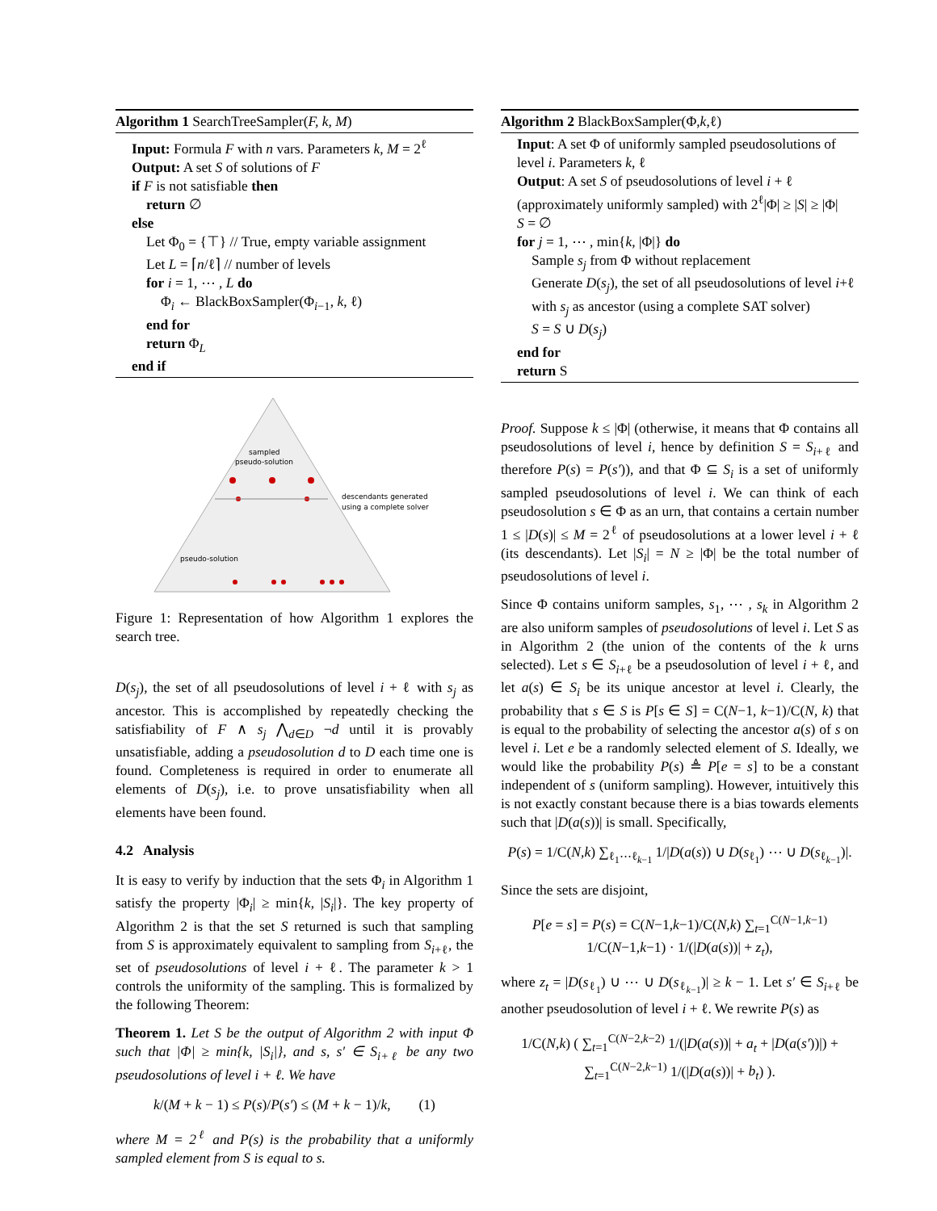Algorithm 1 SearchTreeSampler(F, k, M)
Input: Formula F with n vars. Parameters k, M = 2<sup>ℓ</sup>
Output: A set S of solutions of F
if F is not satisfiable then
return ∅
else
Let Φ<sub>0</sub> = {⊤} // True, empty variable assignment
Let L = ⌈n/ℓ⌉ // number of levels
for i = 1, ⋯ , L do
Φ<sub>i</sub> ← BlackBoxSampler(Φ<sub>i−1</sub>, k, ℓ)
end for
return Φ<sub>L</sub>
end if
sampled
pseudo-solution
descendants generated
using a complete solver
pseudo-solution
Figure 1: Representation of how Algorithm 1 explores the search tree.
D(s<sub>j</sub>), the set of all pseudosolutions of level i + ℓ with s<sub>j</sub> as ancestor. This is accomplished by repeatedly checking the satisfiability of F ∧ s<sub>j</sub> ⋀<sub>d∈D</sub> ¬d until it is provably unsatisfiable, adding a pseudosolution d to D each time one is found. Completeness is required in order to enumerate all elements of D(s<sub>j</sub>), i.e. to prove unsatisfiability when all elements have been found.
4.2 Analysis
It is easy to verify by induction that the sets Φ<sub>i</sub> in Algorithm 1 satisfy the property |Φ<sub>i</sub>| ≥ min{k, |S<sub>i</sub>|}. The key property of Algorithm 2 is that the set S returned is such that sampling from S is approximately equivalent to sampling from S<sub>i+ℓ</sub>, the set of pseudosolutions of level i + ℓ. The parameter k > 1 controls the uniformity of the sampling. This is formalized by the following Theorem:
Theorem 1. Let S be the output of Algorithm 2 with input Φ such that |Φ| ≥ min{k, |S<sub>i</sub>|}, and s, s′ ∈ S<sub>i+ℓ</sub> be any two pseudosolutions of level i + ℓ. We have
k/(M + k − 1) ≤ P(s)/P(s′) ≤ (M + k − 1)/k, (1)
where M = 2<sup>ℓ</sup> and P(s) is the probability that a uniformly sampled element from S is equal to s.
Algorithm 2 BlackBoxSampler(Φ,k,ℓ)
Input: A set Φ of uniformly sampled pseudosolutions of level i. Parameters k, ℓ
Output: A set S of pseudosolutions of level i + ℓ (approximately uniformly sampled) with 2<sup>ℓ</sup>|Φ| ≥ |S| ≥ |Φ|
S = ∅
for j = 1, ⋯ , min{k, |Φ|} do
Sample s<sub>j</sub> from Φ without replacement
Generate D(s<sub>j</sub>), the set of all pseudosolutions of level i+ℓ with s<sub>j</sub> as ancestor (using a complete SAT solver)
S = S ∪ D(s<sub>j</sub>)
end for
return S
Proof. Suppose k ≤ |Φ| (otherwise, it means that Φ contains all pseudosolutions of level i, hence by definition S = S<sub>i+ℓ</sub> and therefore P(s) = P(s′)), and that Φ ⊆ S<sub>i</sub> is a set of uniformly sampled pseudosolutions of level i. We can think of each pseudosolution s ∈ Φ as an urn, that contains a certain number 1 ≤ |D(s)| ≤ M = 2<sup>ℓ</sup> of pseudosolutions at a lower level i + ℓ (its descendants). Let |S<sub>i</sub>| = N ≥ |Φ| be the total number of pseudosolutions of level i.
Since Φ contains uniform samples, s<sub>1</sub>, ⋯ , s<sub>k</sub> in Algorithm 2 are also uniform samples of pseudosolutions of level i. Let S as in Algorithm 2 (the union of the contents of the k urns selected). Let s ∈ S<sub>i+ℓ</sub> be a pseudosolution of level i + ℓ, and let a(s) ∈ S<sub>i</sub> be its unique ancestor at level i. Clearly, the probability that s ∈ S is P[s ∈ S] = C(N−1, k−1)/C(N, k) that is equal to the probability of selecting the ancestor a(s) of s on level i. Let e be a randomly selected element of S. Ideally, we would like the probability P(s) ≜ P[e = s] to be a constant independent of s (uniform sampling). However, intuitively this is not exactly constant because there is a bias towards elements such that |D(a(s))| is small. Specifically,
P(s) = 1/C(N,k) ∑<sub>ℓ<sub>1</sub>⋯ℓ<sub>k−1</sub></sub> 1/|D(a(s)) ∪ D(s<sub>ℓ<sub>1</sub></sub>) ⋯ ∪ D(s<sub>ℓ<sub>k−1</sub></sub>)|.
Since the sets are disjoint,
P[e = s] = P(s) = C(N−1,k−1)/C(N,k) ∑<sub>t=1</sub><sup>C(N−1,k−1)</sup> 1/C(N−1,k−1) · 1/(|D(a(s))| + z<sub>t</sub>),
where z<sub>t</sub> = |D(s<sub>ℓ<sub>1</sub></sub>) ∪ ⋯ ∪ D(s<sub>ℓ<sub>k−1</sub></sub>)| ≥ k − 1. Let s′ ∈ S<sub>i+ℓ</sub> be another pseudosolution of level i + ℓ. We rewrite P(s) as
1/C(N,k) ( ∑<sub>t=1</sub><sup>C(N−2,k−2)</sup> 1/(|D(a(s))| + a<sub>t</sub> + |D(a(s′))|) + ∑<sub>t=1</sub><sup>C(N−2,k−1)</sup> 1/(|D(a(s))| + b<sub>t</sub>) ).